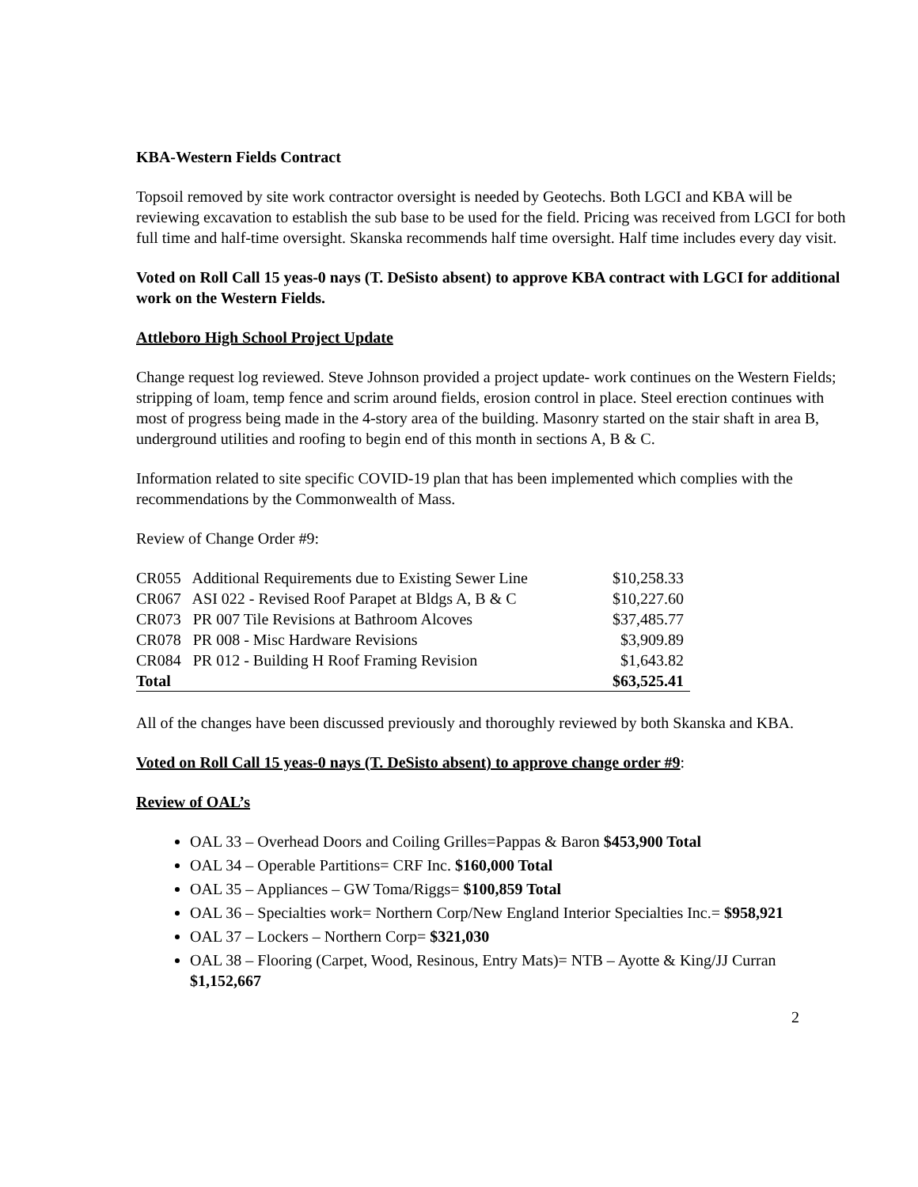KBA-Western Fields Contract
Topsoil removed by site work contractor oversight is needed by Geotechs. Both LGCI and KBA will be reviewing excavation to establish the sub base to be used for the field. Pricing was received from LGCI for both full time and half-time oversight. Skanska recommends half time oversight. Half time includes every day visit.
Voted on Roll Call 15 yeas-0 nays (T. DeSisto absent) to approve KBA contract with LGCI for additional work on the Western Fields.
Attleboro High School Project Update
Change request log reviewed. Steve Johnson provided a project update- work continues on the Western Fields; stripping of loam, temp fence and scrim around fields, erosion control in place. Steel erection continues with most of progress being made in the 4-story area of the building. Masonry started on the stair shaft in area B, underground utilities and roofing to begin end of this month in sections A, B & C.
Information related to site specific COVID-19 plan that has been implemented which complies with the recommendations by the Commonwealth of Mass.
Review of Change Order #9:
| CR055 Additional Requirements due to Existing Sewer Line | $10,258.33 |
| CR067 ASI 022 - Revised Roof Parapet at Bldgs A, B & C | $10,227.60 |
| CR073 PR 007 Tile Revisions at Bathroom Alcoves | $37,485.77 |
| CR078 PR 008 - Misc Hardware Revisions | $3,909.89 |
| CR084 PR 012 - Building H Roof Framing Revision | $1,643.82 |
| Total | $63,525.41 |
All of the changes have been discussed previously and thoroughly reviewed by both Skanska and KBA.
Voted on Roll Call 15 yeas-0 nays (T. DeSisto absent) to approve change order #9:
Review of OAL’s
OAL 33 – Overhead Doors and Coiling Grilles=Pappas & Baron $453,900 Total
OAL 34 – Operable Partitions= CRF Inc. $160,000 Total
OAL 35 – Appliances – GW Toma/Riggs= $100,859 Total
OAL 36 – Specialties work= Northern Corp/New England Interior Specialties Inc.= $958,921
OAL 37 – Lockers – Northern Corp= $321,030
OAL 38 – Flooring (Carpet, Wood, Resinous, Entry Mats)= NTB – Ayotte & King/JJ Curran $1,152,667
2